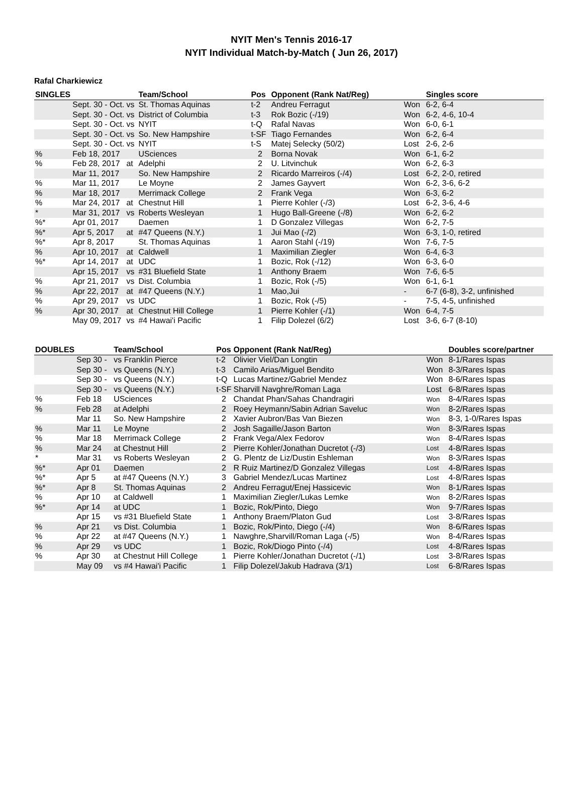NYIT Men's Tennis 2016-17
NYIT Individual Match-by-Match ( Jun 26, 2017)
Rafal Charkiewicz
| SINGLES | | | Team/School | Pos | Opponent (Rank Nat/Reg) | | Singles score |
| --- | --- | --- | --- | --- | --- | --- | --- |
| | Sept. 30 - Oct. | vs | St. Thomas Aquinas | t-2 | Andreu Ferragut | Won | 6-2, 6-4 |
| | Sept. 30 - Oct. | vs | District of Columbia | t-3 | Rok Bozic (-/19) | Won | 6-2, 4-6, 10-4 |
| | Sept. 30 - Oct. | vs | NYIT | t-Q | Rafal Navas | Won | 6-0, 6-1 |
| | Sept. 30 - Oct. | vs | So. New Hampshire | t-SF | Tiago Fernandes | Won | 6-2, 6-4 |
| | Sept. 30 - Oct. | vs | NYIT | t-S | Matej Selecky (50/2) | Lost | 2-6, 2-6 |
| % | Feb 18, 2017 | | USciences | 2 | Borna Novak | Won | 6-1, 6-2 |
| % | Feb 28, 2017 | at | Adelphi | 2 | U. Litvinchuk | Won | 6-2, 6-3 |
| | Mar 11, 2017 | | So. New Hampshire | 2 | Ricardo Marreiros (-/4) | Lost | 6-2, 2-0, retired |
| % | Mar 11, 2017 | | Le Moyne | 2 | James Gayvert | Won | 6-2, 3-6, 6-2 |
| % | Mar 18, 2017 | | Merrimack College | 2 | Frank Vega | Won | 6-3, 6-2 |
| % | Mar 24, 2017 | at | Chestnut Hill | 1 | Pierre Kohler (-/3) | Lost | 6-2, 3-6, 4-6 |
| * | Mar 31, 2017 | vs | Roberts Wesleyan | 1 | Hugo Ball-Greene (-/8) | Won | 6-2, 6-2 |
| %* | Apr 01, 2017 | | Daemen | 1 | D Gonzalez Villegas | Won | 6-2, 7-5 |
| %* | Apr 5, 2017 | at | #47 Queens (N.Y.) | 1 | Jui Mao (-/2) | Won | 6-3, 1-0, retired |
| %* | Apr 8, 2017 | | St. Thomas Aquinas | 1 | Aaron Stahl (-/19) | Won | 7-6, 7-5 |
| % | Apr 10, 2017 | at | Caldwell | 1 | Maximilian Ziegler | Won | 6-4, 6-3 |
| %* | Apr 14, 2017 | at | UDC | 1 | Bozic, Rok (-/12) | Won | 6-3, 6-0 |
| | Apr 15, 2017 | vs | #31 Bluefield State | 1 | Anthony Braem | Won | 7-6, 6-5 |
| % | Apr 21, 2017 | vs | Dist. Columbia | 1 | Bozic, Rok (-/5) | Won | 6-1, 6-1 |
| % | Apr 22, 2017 | at | #47 Queens (N.Y.) | 1 | Mao,Jui | - | 6-7 (6-8), 3-2, unfinished |
| % | Apr 29, 2017 | vs | UDC | 1 | Bozic, Rok (-/5) | - | 7-5, 4-5, unfinished |
| % | Apr 30, 2017 | at | Chestnut Hill College | 1 | Pierre Kohler (-/1) | Won | 6-4, 7-5 |
| | May 09, 2017 | vs | #4 Hawai'i Pacific | 1 | Filip Dolezel (6/2) | Lost | 3-6, 6-7 (8-10) |
| DOUBLES | | Team/School | Pos | Opponent (Rank Nat/Reg) | | Doubles score/partner |
| --- | --- | --- | --- | --- | --- | --- |
| | Sep 30 - | vs Franklin Pierce | t-2 | Olivier Viel/Dan Longtin | Won | 8-1/Rares Ispas |
| | Sep 30 - | vs Queens (N.Y.) | t-3 | Camilo Arias/Miguel Bendito | Won | 8-3/Rares Ispas |
| | Sep 30 - | vs Queens (N.Y.) | t-Q | Lucas Martinez/Gabriel Mendez | Won | 8-6/Rares Ispas |
| | Sep 30 - | vs Queens (N.Y.) | t-SF | Sharvill Navghre/Roman Laga | Lost | 6-8/Rares Ispas |
| % | Feb 18 | USciences | 2 | Chandat Phan/Sahas Chandragiri | Won | 8-4/Rares Ispas |
| % | Feb 28 | at Adelphi | 2 | Roey Heymann/Sabin Adrian Saveluc | Won | 8-2/Rares Ispas |
| | Mar 11 | So. New Hampshire | 2 | Xavier Aubron/Bas Van Biezen | Won | 8-3, 1-0/Rares Ispas |
| % | Mar 11 | Le Moyne | 2 | Josh Sagaille/Jason Barton | Won | 8-3/Rares Ispas |
| % | Mar 18 | Merrimack College | 2 | Frank Vega/Alex Fedorov | Won | 8-4/Rares Ispas |
| % | Mar 24 | at Chestnut Hill | 2 | Pierre Kohler/Jonathan Ducretot (-/3) | Lost | 4-8/Rares Ispas |
| * | Mar 31 | vs Roberts Wesleyan | 2 | G. Plentz de Liz/Dustin Eshleman | Won | 8-3/Rares Ispas |
| %* | Apr 01 | Daemen | 2 | R Ruiz Martinez/D Gonzalez Villegas | Lost | 4-8/Rares Ispas |
| %* | Apr 5 | at #47 Queens (N.Y.) | 3 | Gabriel Mendez/Lucas Martinez | Lost | 4-8/Rares Ispas |
| %* | Apr 8 | St. Thomas Aquinas | 2 | Andreu Ferragut/Enej Hassicevic | Won | 8-1/Rares Ispas |
| % | Apr 10 | at Caldwell | 1 | Maximilian Ziegler/Lukas Lemke | Won | 8-2/Rares Ispas |
| %* | Apr 14 | at UDC | 1 | Bozic, Rok/Pinto, Diego | Won | 9-7/Rares Ispas |
| | Apr 15 | vs #31 Bluefield State | 1 | Anthony Braem/Platon Gud | Lost | 3-8/Rares Ispas |
| % | Apr 21 | vs Dist. Columbia | 1 | Bozic, Rok/Pinto, Diego (-/4) | Won | 8-6/Rares Ispas |
| % | Apr 22 | at #47 Queens (N.Y.) | 1 | Nawghre,Sharvill/Roman Laga (-/5) | Won | 8-4/Rares Ispas |
| % | Apr 29 | vs UDC | 1 | Bozic, Rok/Diogo Pinto (-/4) | Lost | 4-8/Rares Ispas |
| % | Apr 30 | at Chestnut Hill College | 1 | Pierre Kohler/Jonathan Ducretot (-/1) | Lost | 3-8/Rares Ispas |
| | May 09 | vs #4 Hawai'i Pacific | 1 | Filip Dolezel/Jakub Hadrava (3/1) | Lost | 6-8/Rares Ispas |